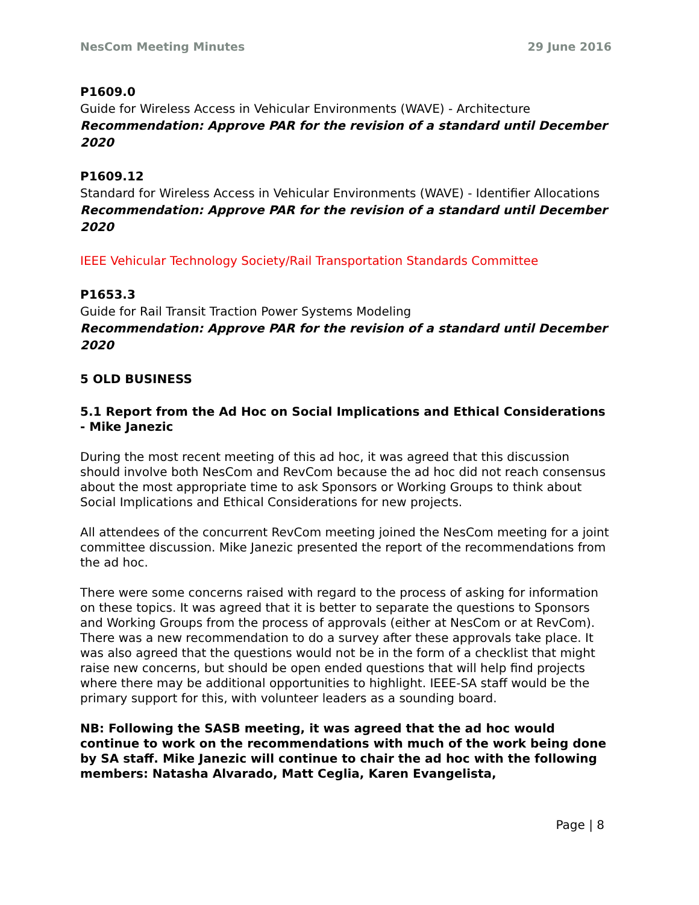NesCom Meeting Minutes 29 June 2016
P1609.0
Guide for Wireless Access in Vehicular Environments (WAVE) - Architecture
Recommendation: Approve PAR for the revision of a standard until December 2020
P1609.12
Standard for Wireless Access in Vehicular Environments (WAVE) - Identifier Allocations
Recommendation: Approve PAR for the revision of a standard until December 2020
IEEE Vehicular Technology Society/Rail Transportation Standards Committee
P1653.3
Guide for Rail Transit Traction Power Systems Modeling
Recommendation: Approve PAR for the revision of a standard until December 2020
5 OLD BUSINESS
5.1 Report from the Ad Hoc on Social Implications and Ethical Considerations - Mike Janezic
During the most recent meeting of this ad hoc, it was agreed that this discussion should involve both NesCom and RevCom because the ad hoc did not reach consensus about the most appropriate time to ask Sponsors or Working Groups to think about Social Implications and Ethical Considerations for new projects.
All attendees of the concurrent RevCom meeting joined the NesCom meeting for a joint committee discussion. Mike Janezic presented the report of the recommendations from the ad hoc.
There were some concerns raised with regard to the process of asking for information on these topics. It was agreed that it is better to separate the questions to Sponsors and Working Groups from the process of approvals (either at NesCom or at RevCom). There was a new recommendation to do a survey after these approvals take place. It was also agreed that the questions would not be in the form of a checklist that might raise new concerns, but should be open ended questions that will help find projects where there may be additional opportunities to highlight. IEEE-SA staff would be the primary support for this, with volunteer leaders as a sounding board.
NB: Following the SASB meeting, it was agreed that the ad hoc would continue to work on the recommendations with much of the work being done by SA staff. Mike Janezic will continue to chair the ad hoc with the following members: Natasha Alvarado, Matt Ceglia, Karen Evangelista,
Page | 8